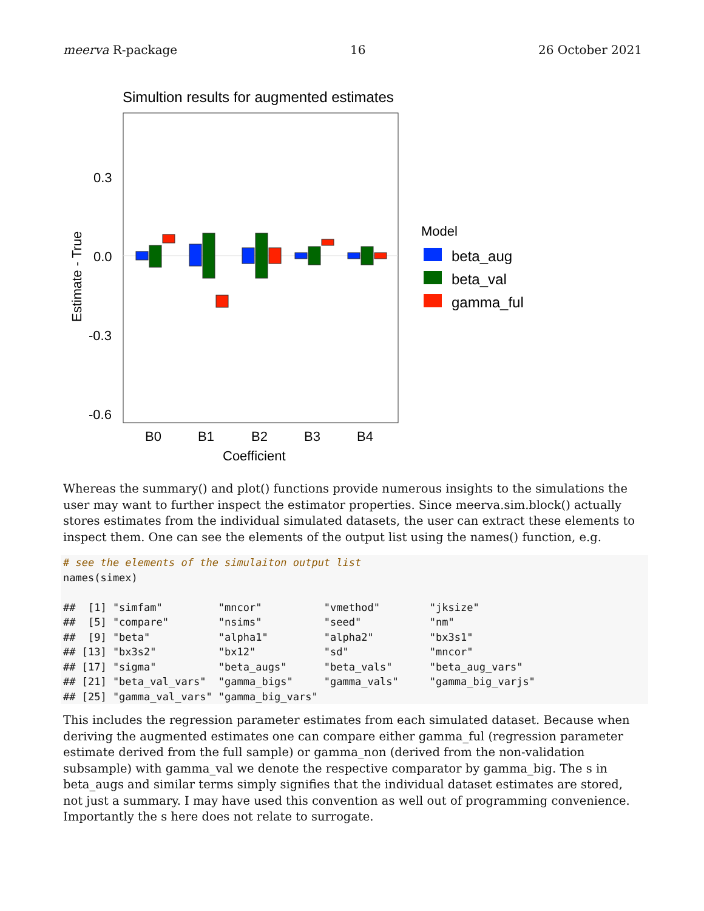meerva R-package 16 26 October 2021
Simultion results for augmented estimates
0.3
0.0
-0.3
-0.6
B0
B1
B2
B3
B4
Coefficient
Estimate - True
Model
beta_aug
beta_val
gamma_ful
Whereas the summary() and plot() functions provide numerous insights to the simulations the user may want to further inspect the estimator properties. Since meerva.sim.block() actually stores estimates from the individual simulated datasets, the user can extract these elements to inspect them. One can see the elements of the output list using the names() function, e.g.
# see the elements of the simulaiton output list
names(simex)

##  [1] "simfam"         "mncor"          "vmethod"        "jksize"
##  [5] "compare"        "nsims"          "seed"           "nm"
##  [9] "beta"           "alpha1"         "alpha2"         "bx3s1"
## [13] "bx3s2"          "bx12"           "sd"             "mncor"
## [17] "sigma"          "beta_augs"      "beta_vals"      "beta_aug_vars"
## [21] "beta_val_vars"  "gamma_bigs"     "gamma_vals"     "gamma_big_varjs"
## [25] "gamma_val_vars" "gamma_big_vars"
This includes the regression parameter estimates from each simulated dataset. Because when deriving the augmented estimates one can compare either gamma_ful (regression parameter estimate derived from the full sample) or gamma_non (derived from the non-validation subsample) with gamma_val we denote the respective comparator by gamma_big. The s in beta_augs and similar terms simply signifies that the individual dataset estimates are stored, not just a summary. I may have used this convention as well out of programming convenience. Importantly the s here does not relate to surrogate.